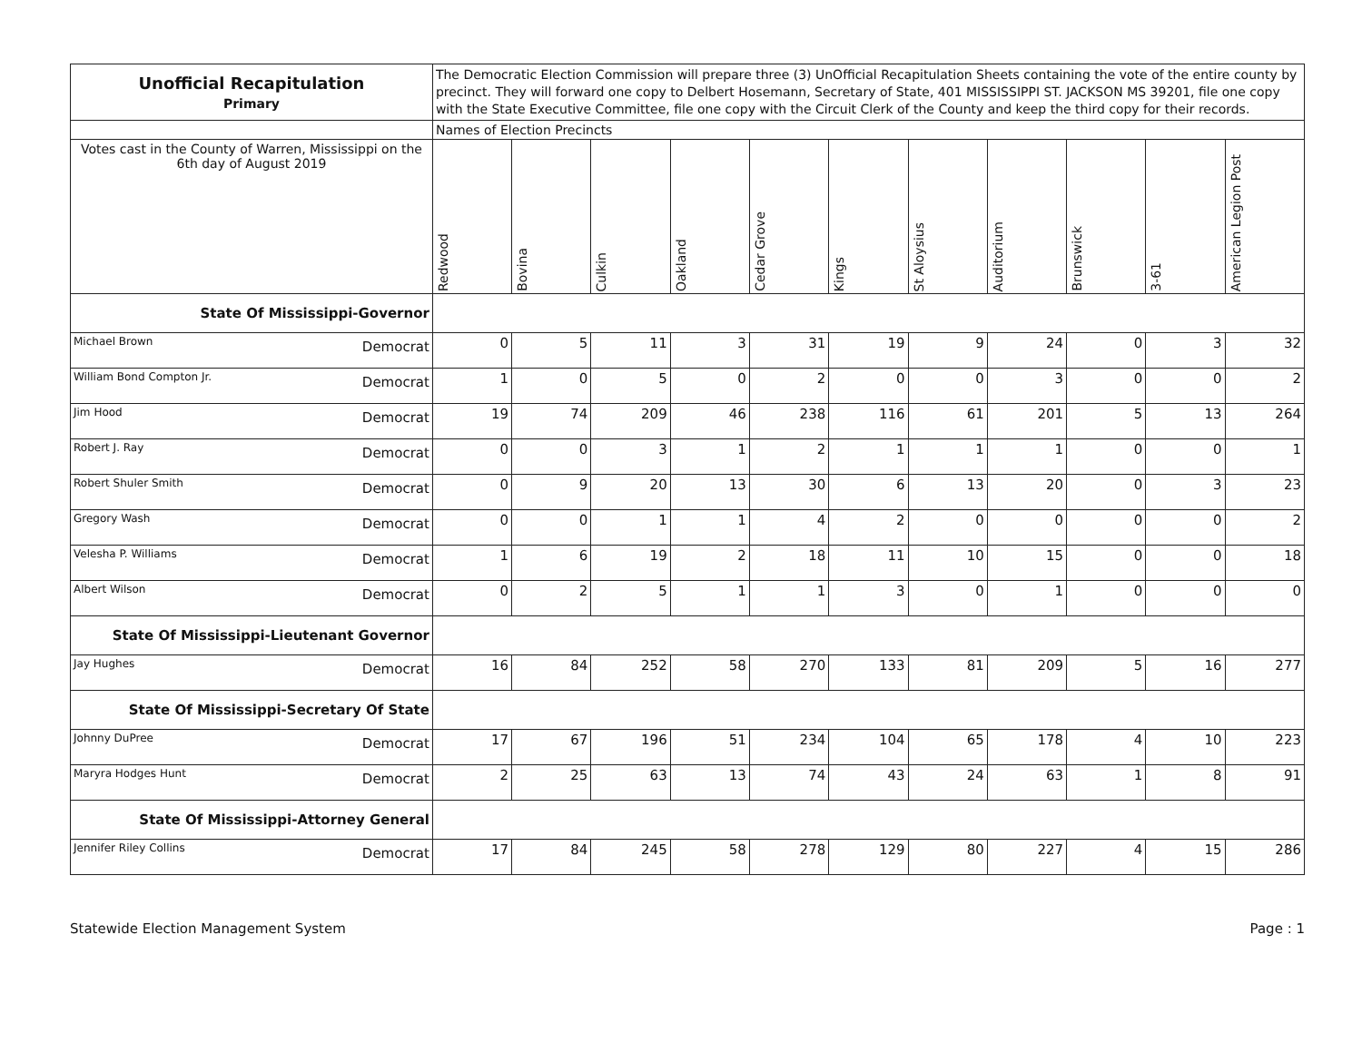| Unofficial Recapitulation Primary | The Democratic Election Commission will prepare three (3) UnOfficial Recapitulation Sheets containing the vote of the entire county by precinct. They will forward one copy to Delbert Hosemann, Secretary of State, 401 MISSISSIPPI ST. JACKSON MS 39201, file one copy with the State Executive Committee, file one copy with the Circuit Clerk of the County and keep the third copy for their records. | | | | | | | | | | |
| | Names of Election Precincts | | | | | | | | | | |
| Votes cast in the County of Warren, Mississippi on the 6th day of August 2019 | Redwood | Bovina | Culkin | Oakland | Cedar Grove | Kings | St Aloysius | Auditorium | Brunswick | 3-61 | American Legion Post |
| State Of Mississippi-Governor | | | | | | | | | | | |
| Michael Brown Democrat | 0 | 5 | 11 | 3 | 31 | 19 | 9 | 24 | 0 | 3 | 32 |
| William Bond Compton Jr. Democrat | 1 | 0 | 5 | 0 | 2 | 0 | 0 | 3 | 0 | 0 | 2 |
| Jim Hood Democrat | 19 | 74 | 209 | 46 | 238 | 116 | 61 | 201 | 5 | 13 | 264 |
| Robert J. Ray Democrat | 0 | 0 | 3 | 1 | 2 | 1 | 1 | 1 | 0 | 0 | 1 |
| Robert Shuler Smith Democrat | 0 | 9 | 20 | 13 | 30 | 6 | 13 | 20 | 0 | 3 | 23 |
| Gregory Wash Democrat | 0 | 0 | 1 | 1 | 4 | 2 | 0 | 0 | 0 | 0 | 2 |
| Velesha P. Williams Democrat | 1 | 6 | 19 | 2 | 18 | 11 | 10 | 15 | 0 | 0 | 18 |
| Albert Wilson Democrat | 0 | 2 | 5 | 1 | 1 | 3 | 0 | 1 | 0 | 0 | 0 |
| State Of Mississippi-Lieutenant Governor | | | | | | | | | | | |
| Jay Hughes Democrat | 16 | 84 | 252 | 58 | 270 | 133 | 81 | 209 | 5 | 16 | 277 |
| State Of Mississippi-Secretary Of State | | | | | | | | | | | |
| Johnny DuPree Democrat | 17 | 67 | 196 | 51 | 234 | 104 | 65 | 178 | 4 | 10 | 223 |
| Maryra Hodges Hunt Democrat | 2 | 25 | 63 | 13 | 74 | 43 | 24 | 63 | 1 | 8 | 91 |
| State Of Mississippi-Attorney General | | | | | | | | | | | |
| Jennifer Riley Collins Democrat | 17 | 84 | 245 | 58 | 278 | 129 | 80 | 227 | 4 | 15 | 286 |
Statewide Election Management System Page : 1